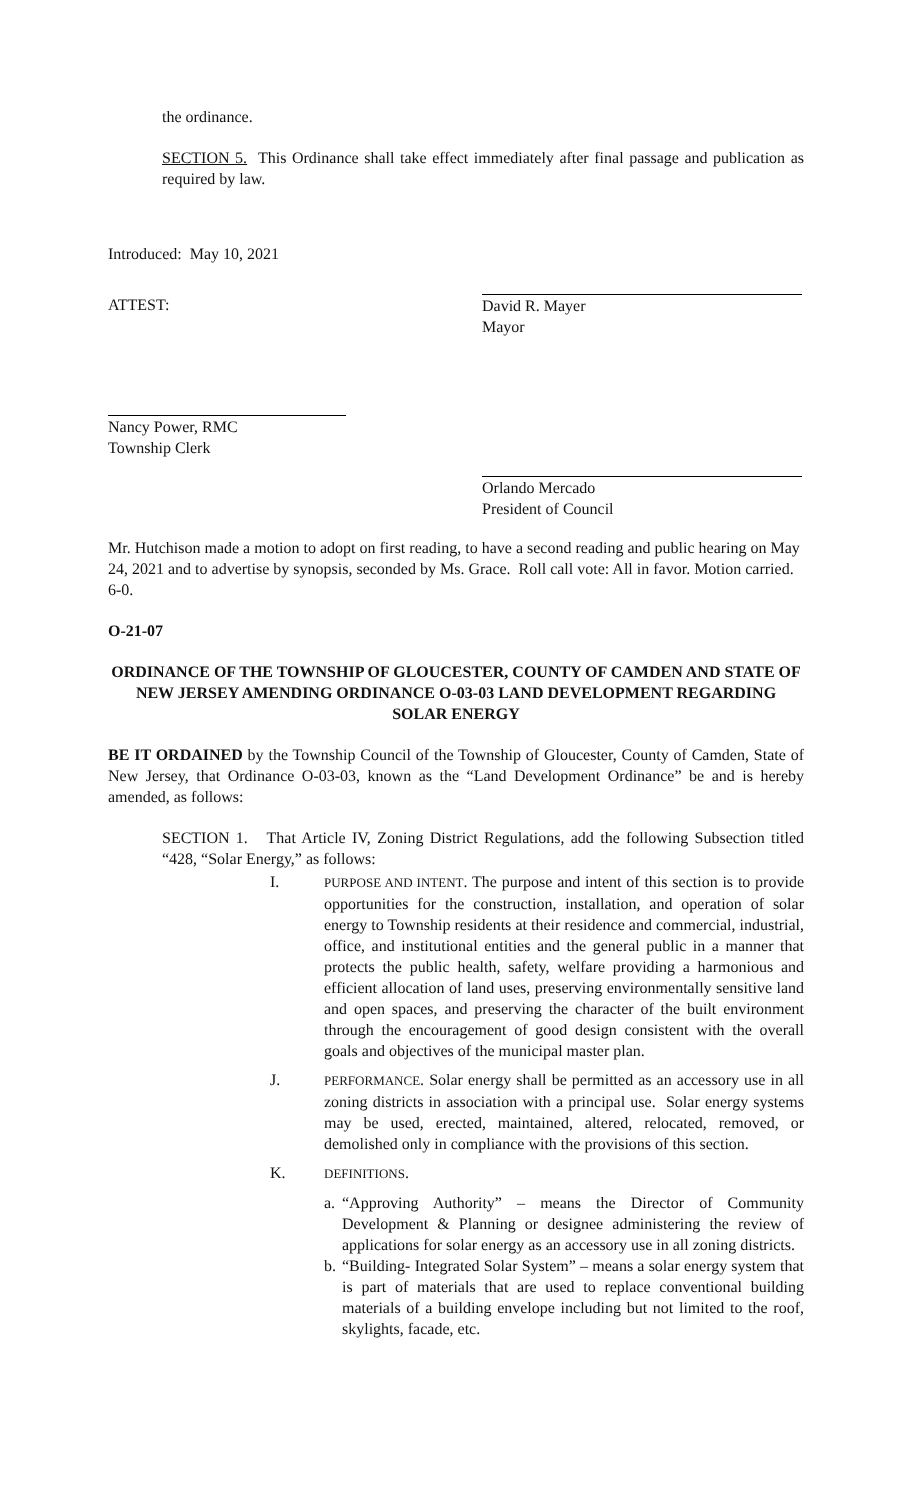the ordinance.
SECTION 5. This Ordinance shall take effect immediately after final passage and publication as required by law.
Introduced: May 10, 2021
ATTEST: David R. Mayer
Mayor
Nancy Power, RMC
Township Clerk
Orlando Mercado
President of Council
Mr. Hutchison made a motion to adopt on first reading, to have a second reading and public hearing on May 24, 2021 and to advertise by synopsis, seconded by Ms. Grace. Roll call vote: All in favor. Motion carried. 6-0.
O-21-07
ORDINANCE OF THE TOWNSHIP OF GLOUCESTER, COUNTY OF CAMDEN AND STATE OF NEW JERSEY AMENDING ORDINANCE O-03-03 LAND DEVELOPMENT REGARDING SOLAR ENERGY
BE IT ORDAINED by the Township Council of the Township of Gloucester, County of Camden, State of New Jersey, that Ordinance O-03-03, known as the “Land Development Ordinance” be and is hereby amended, as follows:
SECTION 1. That Article IV, Zoning District Regulations, add the following Subsection titled “428, “Solar Energy,” as follows:
I.
PURPOSE AND INTENT. The purpose and intent of this section is to provide opportunities for the construction, installation, and operation of solar energy to Township residents at their residence and commercial, industrial, office, and institutional entities and the general public in a manner that protects the public health, safety, welfare providing a harmonious and efficient allocation of land uses, preserving environmentally sensitive land and open spaces, and preserving the character of the built environment through the encouragement of good design consistent with the overall goals and objectives of the municipal master plan.
J.
PERFORMANCE. Solar energy shall be permitted as an accessory use in all zoning districts in association with a principal use. Solar energy systems may be used, erected, maintained, altered, relocated, removed, or demolished only in compliance with the provisions of this section.
K.
DEFINITIONS.
a.
“Approving Authority” – means the Director of Community Development & Planning or designee administering the review of applications for solar energy as an accessory use in all zoning districts.
b.
“Building- Integrated Solar System” – means a solar energy system that is part of materials that are used to replace conventional building materials of a building envelope including but not limited to the roof, skylights, facade, etc.